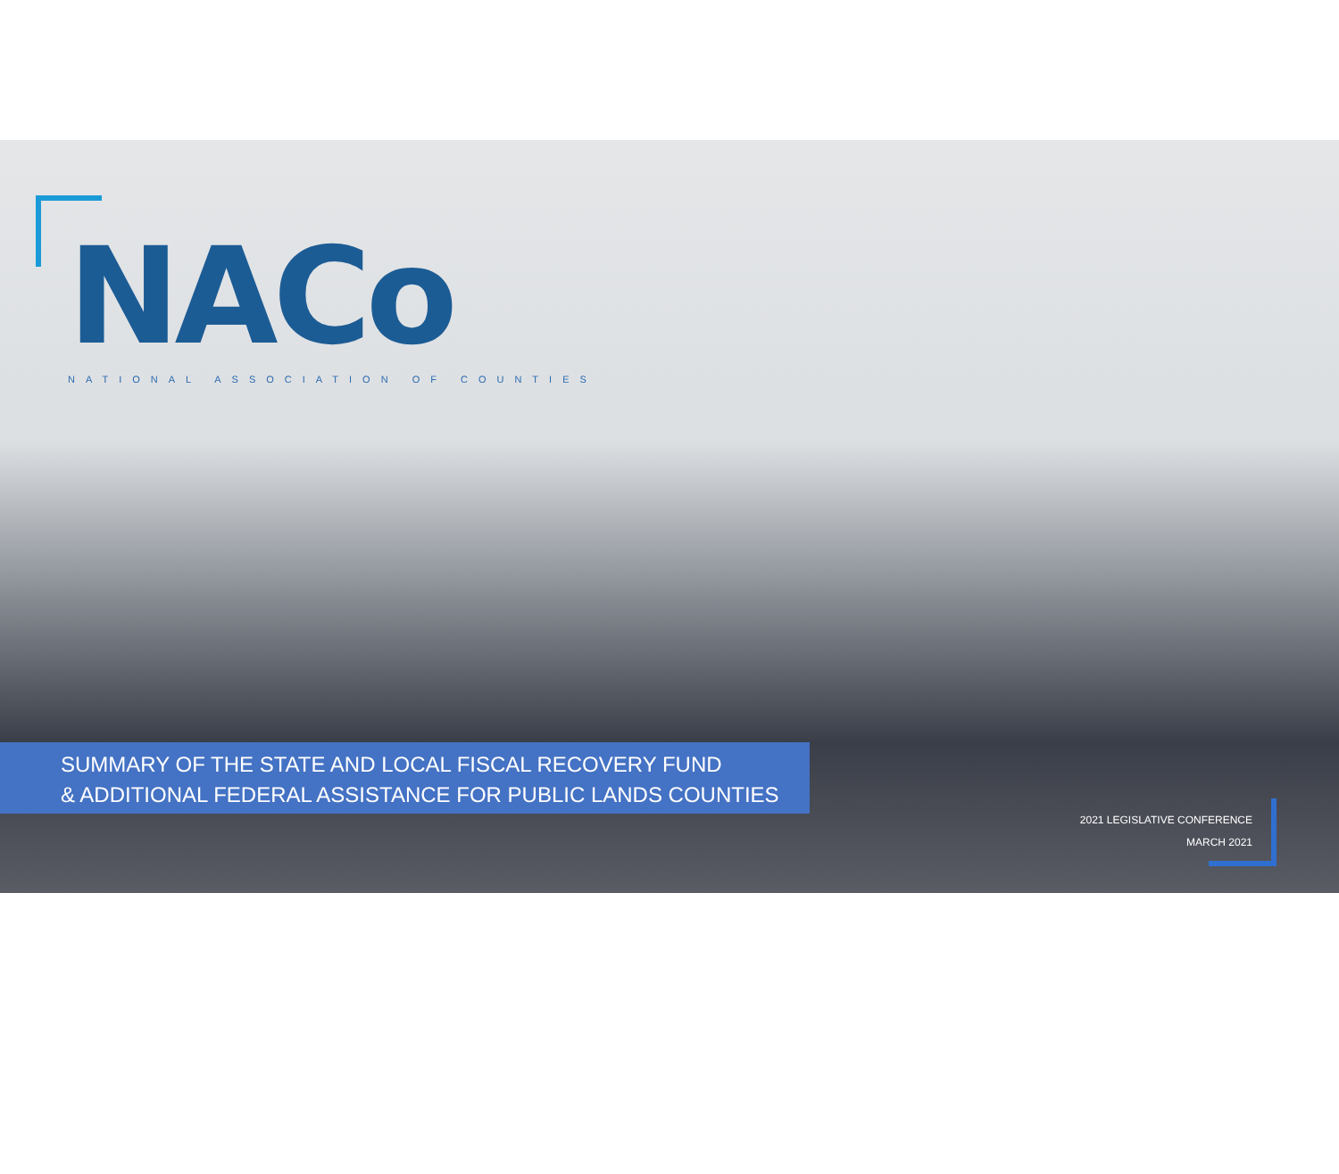NACo
NATIONAL ASSOCIATION OF COUNTIES
SUMMARY OF THE STATE AND LOCAL FISCAL RECOVERY FUND
& ADDITIONAL FEDERAL ASSISTANCE FOR PUBLIC LANDS COUNTIES
2021 LEGISLATIVE CONFERENCE
MARCH 2021